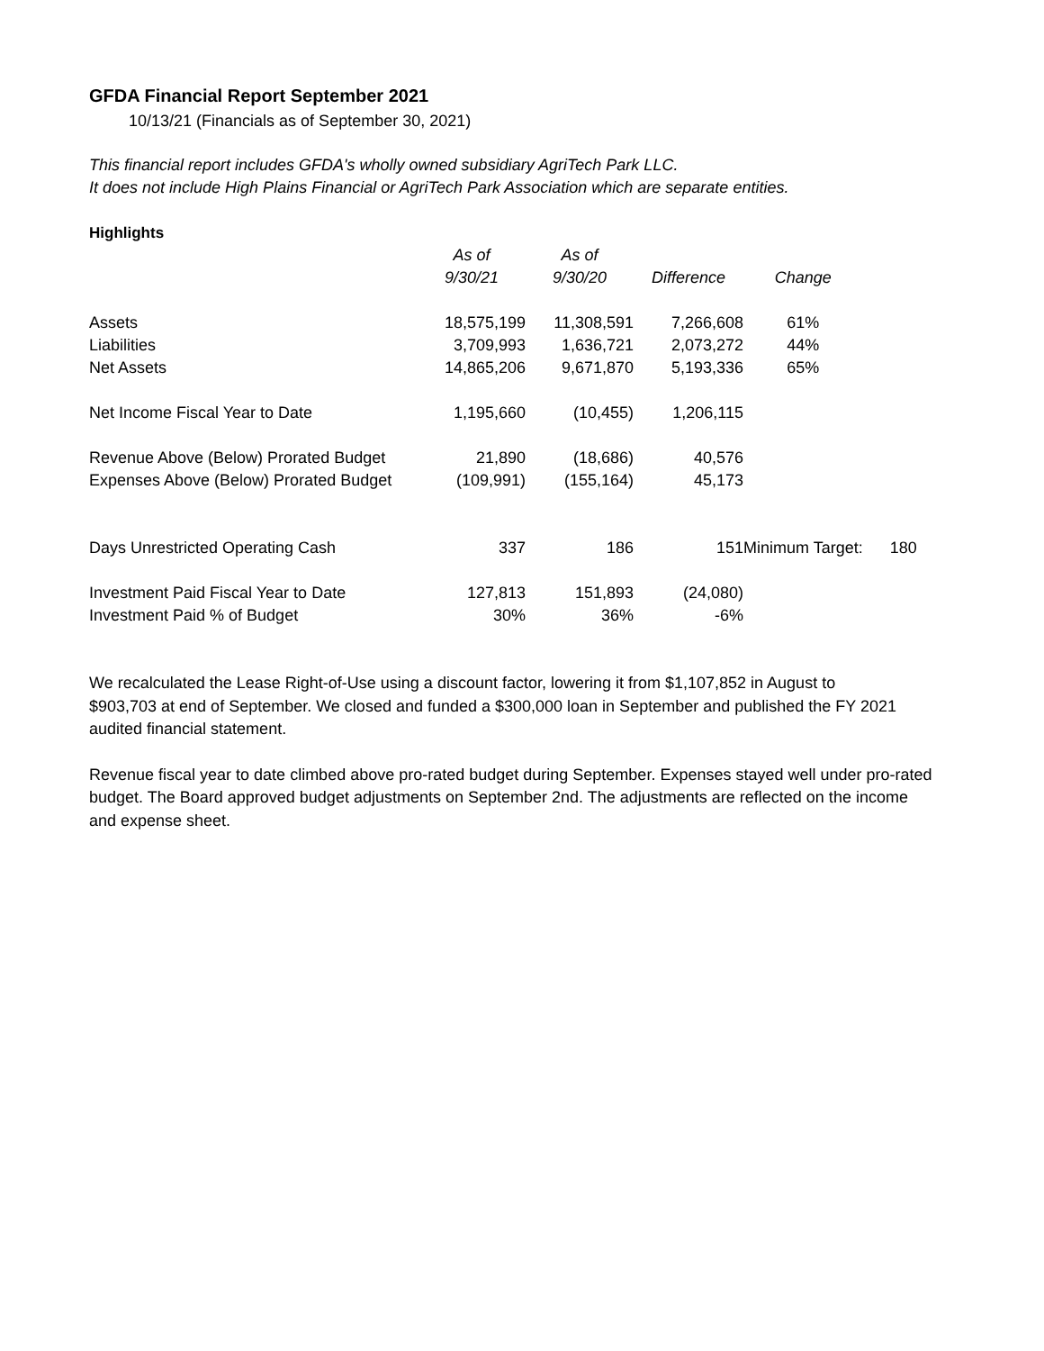GFDA Financial Report September 2021
10/13/21 (Financials as of September 30, 2021)
This financial report includes GFDA's wholly owned subsidiary AgriTech Park LLC.
It does not include High Plains Financial or AgriTech Park Association which are separate entities.
Highlights
| | As of | As of | | | |
| | 9/30/21 | 9/30/20 | Difference | Change | |
| Assets | 18,575,199 | 11,308,591 | 7,266,608 | 61% | |
| Liabilities | 3,709,993 | 1,636,721 | 2,073,272 | 44% | |
| Net Assets | 14,865,206 | 9,671,870 | 5,193,336 | 65% | |
| Net Income Fiscal Year to Date | 1,195,660 | (10,455) | 1,206,115 | | |
| Revenue Above (Below) Prorated Budget | 21,890 | (18,686) | 40,576 | | |
| Expenses Above (Below) Prorated Budget | (109,991) | (155,164) | 45,173 | | |
| Days Unrestricted Operating Cash | 337 | 186 | 151 | Minimum Target: | 180 |
| Investment Paid Fiscal Year to Date | 127,813 | 151,893 | (24,080) | | |
| Investment Paid % of Budget | 30% | 36% | -6% | | |
We recalculated the Lease Right-of-Use using a discount factor, lowering it from $1,107,852 in August to $903,703 at end of September. We closed and funded a $300,000 loan in September and published the FY 2021 audited financial statement.
Revenue fiscal year to date climbed above pro-rated budget during September. Expenses stayed well under pro-rated budget. The Board approved budget adjustments on September 2nd. The adjustments are reflected on the income and expense sheet.